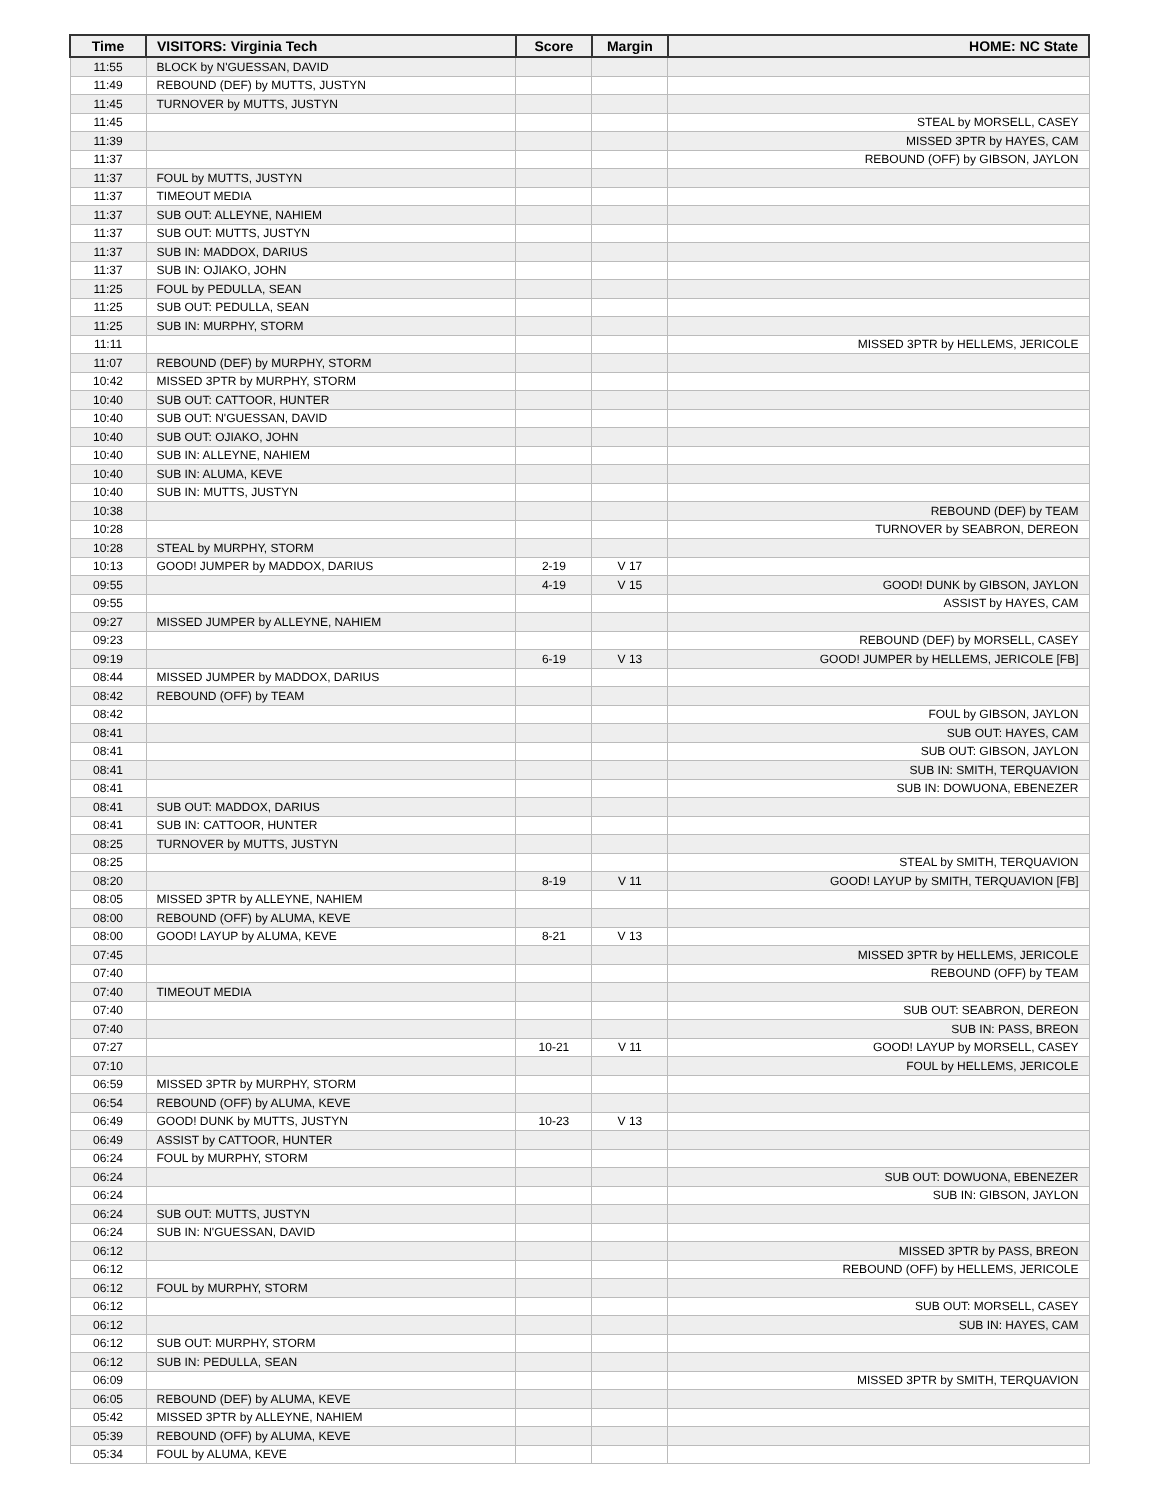| Time | VISITORS: Virginia Tech | Score | Margin | HOME: NC State |
| --- | --- | --- | --- | --- |
| 11:55 | BLOCK by N'GUESSAN, DAVID | | | |
| 11:49 | REBOUND (DEF) by MUTTS, JUSTYN | | | |
| 11:45 | TURNOVER by MUTTS, JUSTYN | | | |
| 11:45 | | | | STEAL by MORSELL, CASEY |
| 11:39 | | | | MISSED 3PTR by HAYES, CAM |
| 11:37 | | | | REBOUND (OFF) by GIBSON, JAYLON |
| 11:37 | FOUL by MUTTS, JUSTYN | | | |
| 11:37 | TIMEOUT MEDIA | | | |
| 11:37 | SUB OUT: ALLEYNE, NAHIEM | | | |
| 11:37 | SUB OUT: MUTTS, JUSTYN | | | |
| 11:37 | SUB IN: MADDOX, DARIUS | | | |
| 11:37 | SUB IN: OJIAKO, JOHN | | | |
| 11:25 | FOUL by PEDULLA, SEAN | | | |
| 11:25 | SUB OUT: PEDULLA, SEAN | | | |
| 11:25 | SUB IN: MURPHY, STORM | | | |
| 11:11 | | | | MISSED 3PTR by HELLEMS, JERICOLE |
| 11:07 | REBOUND (DEF) by MURPHY, STORM | | | |
| 10:42 | MISSED 3PTR by MURPHY, STORM | | | |
| 10:40 | SUB OUT: CATTOOR, HUNTER | | | |
| 10:40 | SUB OUT: N'GUESSAN, DAVID | | | |
| 10:40 | SUB OUT: OJIAKO, JOHN | | | |
| 10:40 | SUB IN: ALLEYNE, NAHIEM | | | |
| 10:40 | SUB IN: ALUMA, KEVE | | | |
| 10:40 | SUB IN: MUTTS, JUSTYN | | | |
| 10:38 | | | | REBOUND (DEF) by TEAM |
| 10:28 | | | | TURNOVER by SEABRON, DEREON |
| 10:28 | STEAL by MURPHY, STORM | | | |
| 10:13 | GOOD! JUMPER by MADDOX, DARIUS | 2-19 | V 17 | |
| 09:55 | | 4-19 | V 15 | GOOD! DUNK by GIBSON, JAYLON |
| 09:55 | | | | ASSIST by HAYES, CAM |
| 09:27 | MISSED JUMPER by ALLEYNE, NAHIEM | | | |
| 09:23 | | | | REBOUND (DEF) by MORSELL, CASEY |
| 09:19 | | 6-19 | V 13 | GOOD! JUMPER by HELLEMS, JERICOLE [FB] |
| 08:44 | MISSED JUMPER by MADDOX, DARIUS | | | |
| 08:42 | REBOUND (OFF) by TEAM | | | |
| 08:42 | | | | FOUL by GIBSON, JAYLON |
| 08:41 | | | | SUB OUT: HAYES, CAM |
| 08:41 | | | | SUB OUT: GIBSON, JAYLON |
| 08:41 | | | | SUB IN: SMITH, TERQUAVION |
| 08:41 | | | | SUB IN: DOWUONA, EBENEZER |
| 08:41 | SUB OUT: MADDOX, DARIUS | | | |
| 08:41 | SUB IN: CATTOOR, HUNTER | | | |
| 08:25 | TURNOVER by MUTTS, JUSTYN | | | |
| 08:25 | | | | STEAL by SMITH, TERQUAVION |
| 08:20 | | 8-19 | V 11 | GOOD! LAYUP by SMITH, TERQUAVION [FB] |
| 08:05 | MISSED 3PTR by ALLEYNE, NAHIEM | | | |
| 08:00 | REBOUND (OFF) by ALUMA, KEVE | | | |
| 08:00 | GOOD! LAYUP by ALUMA, KEVE | 8-21 | V 13 | |
| 07:45 | | | | MISSED 3PTR by HELLEMS, JERICOLE |
| 07:40 | | | | REBOUND (OFF) by TEAM |
| 07:40 | TIMEOUT MEDIA | | | |
| 07:40 | | | | SUB OUT: SEABRON, DEREON |
| 07:40 | | | | SUB IN: PASS, BREON |
| 07:27 | | 10-21 | V 11 | GOOD! LAYUP by MORSELL, CASEY |
| 07:10 | | | | FOUL by HELLEMS, JERICOLE |
| 06:59 | MISSED 3PTR by MURPHY, STORM | | | |
| 06:54 | REBOUND (OFF) by ALUMA, KEVE | | | |
| 06:49 | GOOD! DUNK by MUTTS, JUSTYN | 10-23 | V 13 | |
| 06:49 | ASSIST by CATTOOR, HUNTER | | | |
| 06:24 | FOUL by MURPHY, STORM | | | |
| 06:24 | | | | SUB OUT: DOWUONA, EBENEZER |
| 06:24 | | | | SUB IN: GIBSON, JAYLON |
| 06:24 | SUB OUT: MUTTS, JUSTYN | | | |
| 06:24 | SUB IN: N'GUESSAN, DAVID | | | |
| 06:12 | | | | MISSED 3PTR by PASS, BREON |
| 06:12 | | | | REBOUND (OFF) by HELLEMS, JERICOLE |
| 06:12 | FOUL by MURPHY, STORM | | | |
| 06:12 | | | | SUB OUT: MORSELL, CASEY |
| 06:12 | | | | SUB IN: HAYES, CAM |
| 06:12 | SUB OUT: MURPHY, STORM | | | |
| 06:12 | SUB IN: PEDULLA, SEAN | | | |
| 06:09 | | | | MISSED 3PTR by SMITH, TERQUAVION |
| 06:05 | REBOUND (DEF) by ALUMA, KEVE | | | |
| 05:42 | MISSED 3PTR by ALLEYNE, NAHIEM | | | |
| 05:39 | REBOUND (OFF) by ALUMA, KEVE | | | |
| 05:34 | FOUL by ALUMA, KEVE | | | |